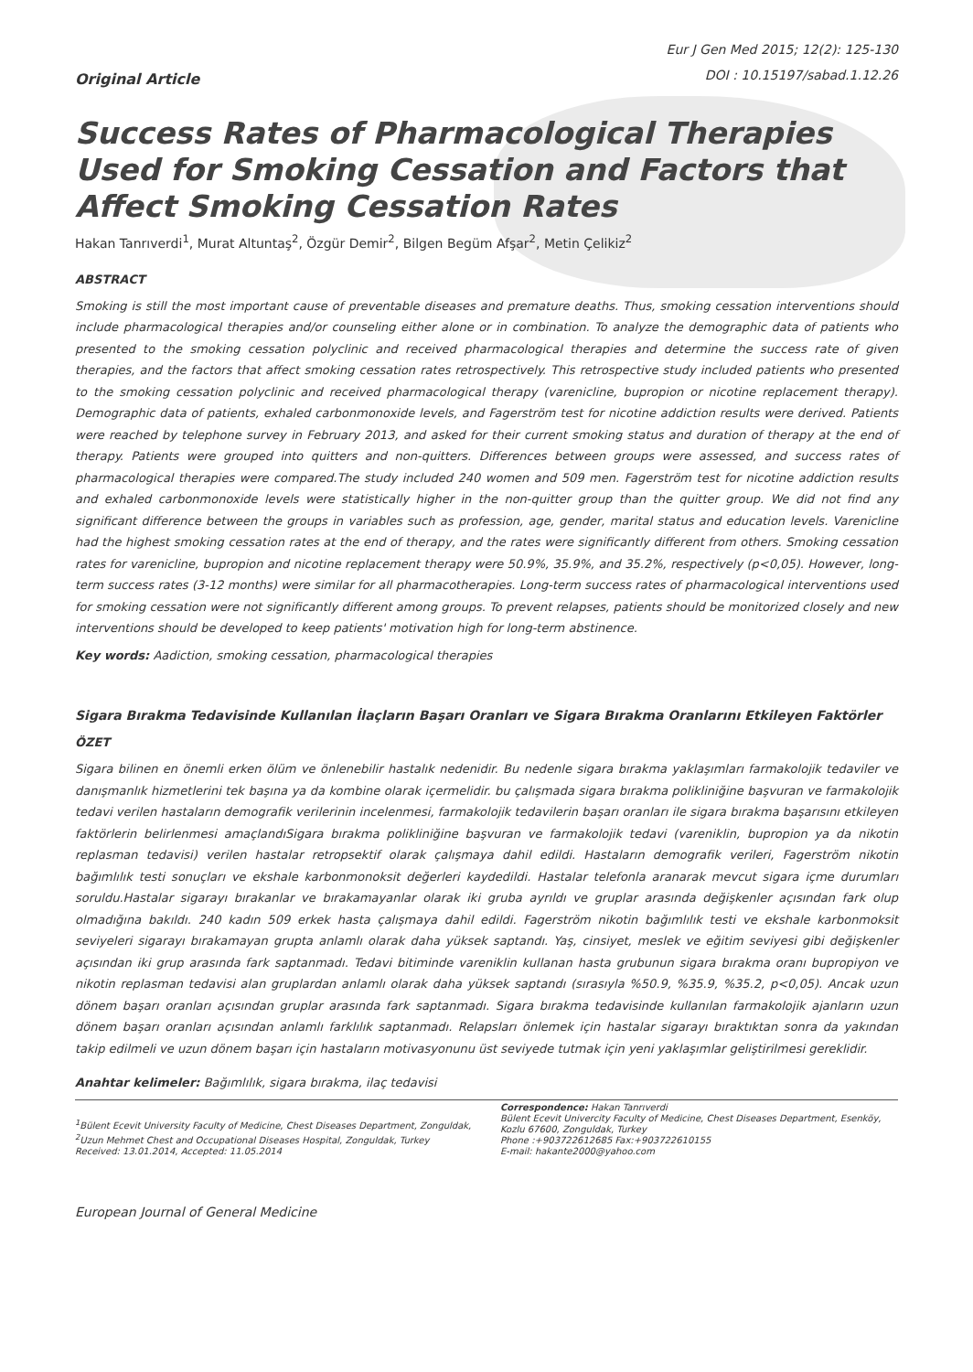Original Article
Eur J Gen Med 2015; 12(2): 125-130
DOI : 10.15197/sabad.1.12.26
Success Rates of Pharmacological Therapies Used for Smoking Cessation and Factors that Affect Smoking Cessation Rates
Hakan Tanrıverdi<sup>1</sup>, Murat Altuntaş<sup>2</sup>, Özgür Demir<sup>2</sup>, Bilgen Begüm Afşar<sup>2</sup>, Metin Çelikiz<sup>2</sup>
ABSTRACT
Smoking is still the most important cause of preventable diseases and premature deaths. Thus, smoking cessation interventions should include pharmacological therapies and/or counseling either alone or in combination. To analyze the demographic data of patients who presented to the smoking cessation polyclinic and received pharmacological therapies and determine the success rate of given therapies, and the factors that affect smoking cessation rates retrospectively. This retrospective study included patients who presented to the smoking cessation polyclinic and received pharmacological therapy (varenicline, bupropion or nicotine replacement therapy). Demographic data of patients, exhaled carbonmonoxide levels, and Fagerström test for nicotine addiction results were derived. Patients were reached by telephone survey in February 2013, and asked for their current smoking status and duration of therapy at the end of therapy. Patients were grouped into quitters and non-quitters. Differences between groups were assessed, and success rates of pharmacological therapies were compared.The study included 240 women and 509 men. Fagerström test for nicotine addiction results and exhaled carbonmonoxide levels were statistically higher in the non-quitter group than the quitter group. We did not find any significant difference between the groups in variables such as profession, age, gender, marital status and education levels. Varenicline had the highest smoking cessation rates at the end of therapy, and the rates were significantly different from others. Smoking cessation rates for varenicline, bupropion and nicotine replacement therapy were 50.9%, 35.9%, and 35.2%, respectively (p<0,05). However, long-term success rates (3-12 months) were similar for all pharmacotherapies. Long-term success rates of pharmacological interventions used for smoking cessation were not significantly different among groups. To prevent relapses, patients should be monitorized closely and new interventions should be developed to keep patients' motivation high for long-term abstinence.
Key words: Aadiction, smoking cessation, pharmacological therapies
Sigara Bırakma Tedavisinde Kullanılan İlaçların Başarı Oranları ve Sigara Bırakma Oranlarını Etkileyen Faktörler
ÖZET
Sigara bilinen en önemli erken ölüm ve önlenebilir hastalık nedenidir. Bu nedenle sigara bırakma yaklaşımları farmakolojik tedaviler ve danışmanlık hizmetlerini tek başına ya da kombine olarak içermelidir. bu çalışmada sigara bırakma polikliniğine başvuran ve farmakolojik tedavi verilen hastaların demografik verilerinin incelenmesi, farmakolojik tedavilerin başarı oranları ile sigara bırakma başarısını etkileyen faktörlerin belirlenmesi amaçlandıSigara bırakma polikliniğine başvuran ve farmakolojik tedavi (vareniklin, bupropion ya da nikotin replasman tedavisi) verilen hastalar retropsektif olarak çalışmaya dahil edildi. Hastaların demografik verileri, Fagerström nikotin bağımlılık testi sonuçları ve ekshale karbonmonoksit değerleri kaydedildi. Hastalar telefonla aranarak mevcut sigara içme durumları soruldu.Hastalar sigarayı bırakanlar ve bırakamayanlar olarak iki gruba ayrıldı ve gruplar arasında değişkenler açısından fark olup olmadığına bakıldı. 240 kadın 509 erkek hasta çalışmaya dahil edildi. Fagerström nikotin bağımlılık testi ve ekshale karbonmoksit seviyeleri sigarayı bırakamayan grupta anlamlı olarak daha yüksek saptandı. Yaş, cinsiyet, meslek ve eğitim seviyesi gibi değişkenler açısından iki grup arasında fark saptanmadı. Tedavi bitiminde vareniklin kullanan hasta grubunun sigara bırakma oranı bupropiyon ve nikotin replasman tedavisi alan gruplardan anlamlı olarak daha yüksek saptandı (sırasıyla %50.9, %35.9, %35.2, p<0,05). Ancak uzun dönem başarı oranları açısından gruplar arasında fark saptanmadı. Sigara bırakma tedavisinde kullanılan farmakolojik ajanların uzun dönem başarı oranları açısından anlamlı farklılık saptanmadı. Relapsları önlemek için hastalar sigarayı bıraktıktan sonra da yakından takip edilmeli ve uzun dönem başarı için hastaların motivasyonunu üst seviyede tutmak için yeni yaklaşımlar geliştirilmesi gereklidir.
Anahtar kelimeler: Bağımlılık, sigara bırakma, ilaç tedavisi
<sup>1</sup> Bülent Ecevit University Faculty of Medicine, Chest Diseases Department, Zonguldak, <sup>2</sup>Uzun Mehmet Chest and Occupational Diseases Hospital, Zonguldak, Turkey
Received: 13.01.2014, Accepted: 11.05.2014
Correspondence: Hakan Tanrıverdi
Bülent Ecevit Univercity Faculty of Medicine, Chest Diseases Department, Esenköy, Kozlu 67600, Zonguldak, Turkey
Phone :+903722612685 Fax:+903722610155
E-mail: hakante2000@yahoo.com
European Journal of General Medicine